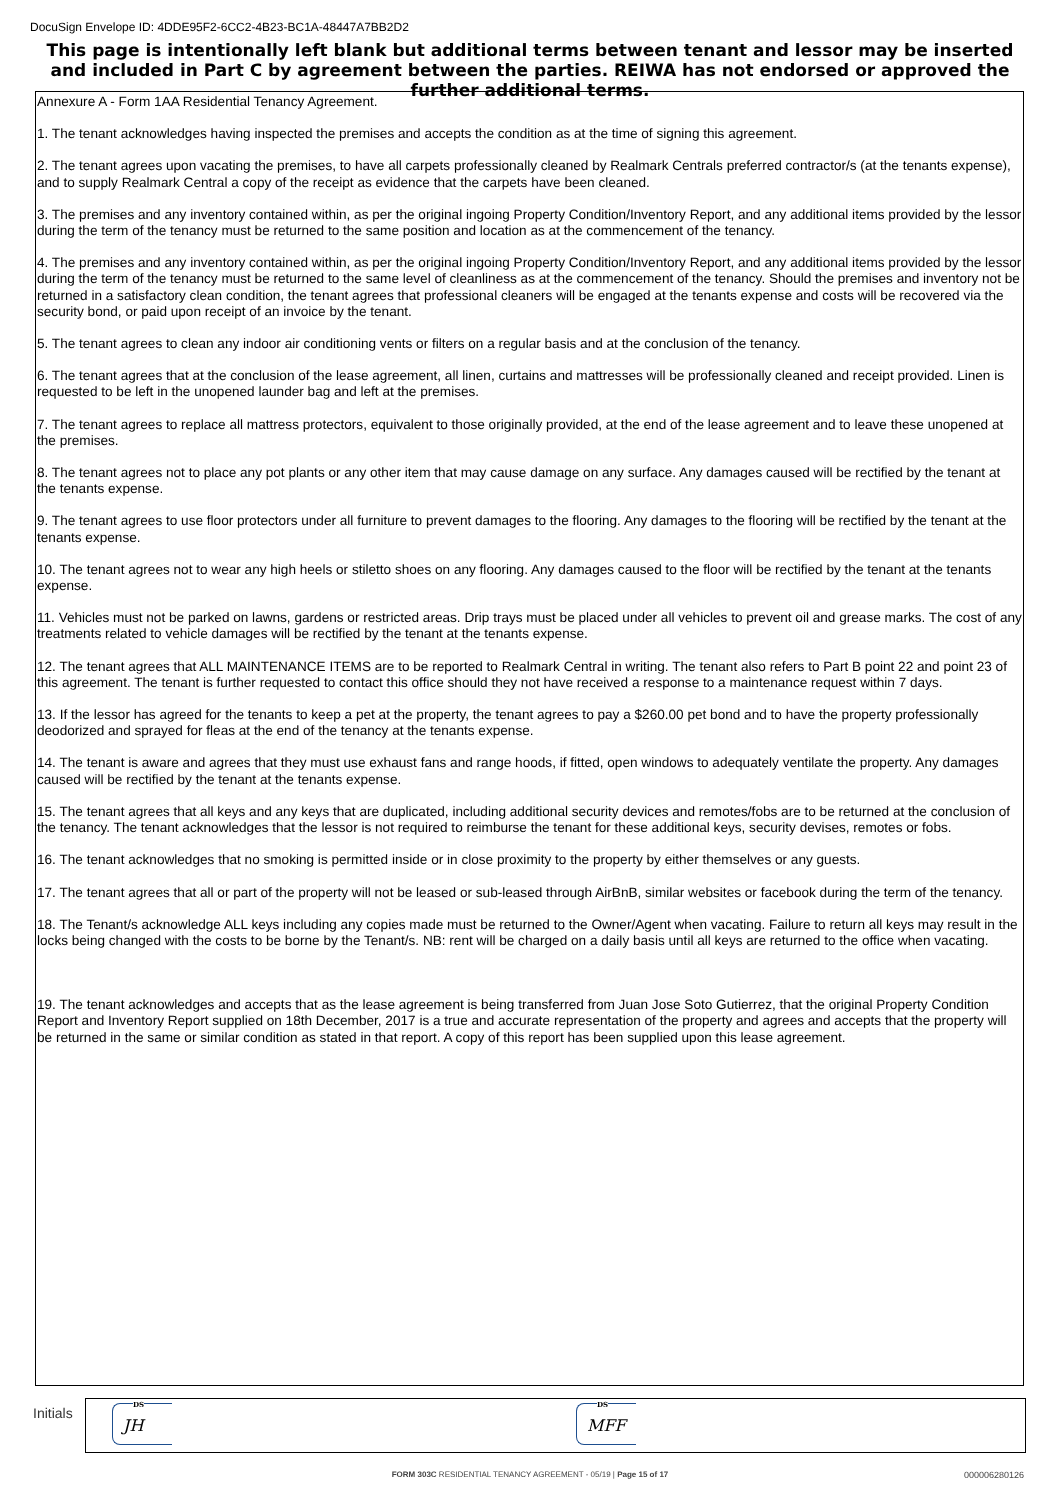DocuSign Envelope ID: 4DDE95F2-6CC2-4B23-BC1A-48447A7BB2D2
This page is intentionally left blank but additional terms between tenant and lessor may be inserted and included in Part C by agreement between the parties. REIWA has not endorsed or approved the further additional terms.
Annexure A - Form 1AA Residential Tenancy Agreement.
1. The tenant acknowledges having inspected the premises and accepts the condition as at the time of signing this agreement.
2. The tenant agrees upon vacating the premises, to have all carpets professionally cleaned by Realmark Centrals preferred contractor/s (at the tenants expense), and to supply Realmark Central a copy of the receipt as evidence that the carpets have been cleaned.
3. The premises and any inventory contained within, as per the original ingoing Property Condition/Inventory Report, and any additional items provided by the lessor during the term of the tenancy must be returned to the same position and location as at the commencement of the tenancy.
4. The premises and any inventory contained within, as per the original ingoing Property Condition/Inventory Report, and any additional items provided by the lessor during the term of the tenancy must be returned to the same level of cleanliness as at the commencement of the tenancy. Should the premises and inventory not be returned in a satisfactory clean condition, the tenant agrees that professional cleaners will be engaged at the tenants expense and costs will be recovered via the security bond, or paid upon receipt of an invoice by the tenant.
5. The tenant agrees to clean any indoor air conditioning vents or filters on a regular basis and at the conclusion of the tenancy.
6. The tenant agrees that at the conclusion of the lease agreement, all linen, curtains and mattresses will be professionally cleaned and receipt provided. Linen is requested to be left in the unopened launder bag and left at the premises.
7. The tenant agrees to replace all mattress protectors, equivalent to those originally provided, at the end of the lease agreement and to leave these unopened at the premises.
8. The tenant agrees not to place any pot plants or any other item that may cause damage on any surface. Any damages caused will be rectified by the tenant at the tenants expense.
9. The tenant agrees to use floor protectors under all furniture to prevent damages to the flooring. Any damages to the flooring will be rectified by the tenant at the tenants expense.
10. The tenant agrees not to wear any high heels or stiletto shoes on any flooring. Any damages caused to the floor will be rectified by the tenant at the tenants expense.
11. Vehicles must not be parked on lawns, gardens or restricted areas. Drip trays must be placed under all vehicles to prevent oil and grease marks. The cost of any treatments related to vehicle damages will be rectified by the tenant at the tenants expense.
12. The tenant agrees that ALL MAINTENANCE ITEMS are to be reported to Realmark Central in writing. The tenant also refers to Part B point 22 and point 23 of this agreement. The tenant is further requested to contact this office should they not have received a response to a maintenance request within 7 days.
13. If the lessor has agreed for the tenants to keep a pet at the property, the tenant agrees to pay a $260.00 pet bond and to have the property professionally deodorized and sprayed for fleas at the end of the tenancy at the tenants expense.
14. The tenant is aware and agrees that they must use exhaust fans and range hoods, if fitted, open windows to adequately ventilate the property. Any damages caused will be rectified by the tenant at the tenants expense.
15. The tenant agrees that all keys and any keys that are duplicated, including additional security devices and remotes/fobs are to be returned at the conclusion of the tenancy. The tenant acknowledges that the lessor is not required to reimburse the tenant for these additional keys, security devises, remotes or fobs.
16. The tenant acknowledges that no smoking is permitted inside or in close proximity to the property by either themselves or any guests.
17. The tenant agrees that all or part of the property will not be leased or sub-leased through AirBnB, similar websites or facebook during the term of the tenancy.
18. The Tenant/s acknowledge ALL keys including any copies made must be returned to the Owner/Agent when vacating. Failure to return all keys may result in the locks being changed with the costs to be borne by the Tenant/s. NB: rent will be charged on a daily basis until all keys are returned to the office when vacating.
19. The tenant acknowledges and accepts that as the lease agreement is being transferred from Juan Jose Soto Gutierrez, that the original Property Condition Report and Inventory Report supplied on 18th December, 2017 is a true and accurate representation of the property and agrees and accepts that the property will be returned in the same or similar condition as stated in that report. A copy of this report has been supplied upon this lease agreement.
Initials
DS
JH
DS
MFF
FORM 303C RESIDENTIAL TENANCY AGREEMENT - 05/19 | Page 15 of 17 000006280126